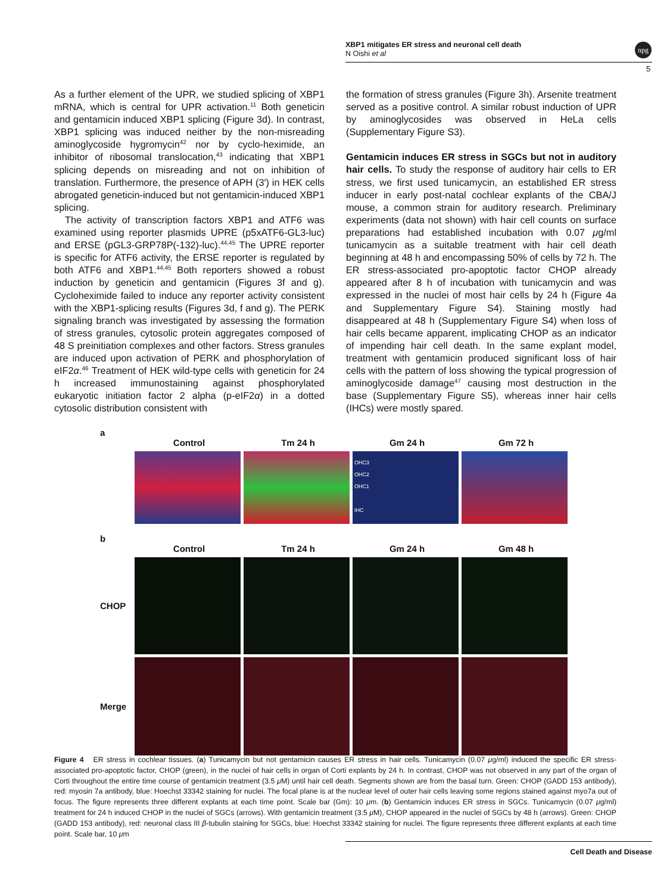XBP1 mitigates ER stress and neuronal cell death
N Oishi et al
npg
5
As a further element of the UPR, we studied splicing of XBP1 mRNA, which is central for UPR activation.<sup>11</sup> Both geneticin and gentamicin induced XBP1 splicing (Figure 3d). In contrast, XBP1 splicing was induced neither by the non-misreading aminoglycoside hygromycin<sup>42</sup> nor by cyclo-heximide, an inhibitor of ribosomal translocation,<sup>43</sup> indicating that XBP1 splicing depends on misreading and not on inhibition of translation. Furthermore, the presence of APH (3′) in HEK cells abrogated geneticin-induced but not gentamicin-induced XBP1 splicing.
The activity of transcription factors XBP1 and ATF6 was examined using reporter plasmids UPRE (p5xATF6-GL3-luc) and ERSE (pGL3-GRP78P(-132)-luc).<sup>44,45</sup> The UPRE reporter is specific for ATF6 activity, the ERSE reporter is regulated by both ATF6 and XBP1.<sup>44,45</sup> Both reporters showed a robust induction by geneticin and gentamicin (Figures 3f and g). Cycloheximide failed to induce any reporter activity consistent with the XBP1-splicing results (Figures 3d, f and g). The PERK signaling branch was investigated by assessing the formation of stress granules, cytosolic protein aggregates composed of 48 S preinitiation complexes and other factors. Stress granules are induced upon activation of PERK and phosphorylation of eIF2α.<sup>46</sup> Treatment of HEK wild-type cells with geneticin for 24 h increased immunostaining against phosphorylated eukaryotic initiation factor 2 alpha (p-eIF2α) in a dotted cytosolic distribution consistent with
the formation of stress granules (Figure 3h). Arsenite treatment served as a positive control. A similar robust induction of UPR by aminoglycosides was observed in HeLa cells (Supplementary Figure S3).
Gentamicin induces ER stress in SGCs but not in auditory hair cells. To study the response of auditory hair cells to ER stress, we first used tunicamycin, an established ER stress inducer in early post-natal cochlear explants of the CBA/J mouse, a common strain for auditory research. Preliminary experiments (data not shown) with hair cell counts on surface preparations had established incubation with 0.07 μg/ml tunicamycin as a suitable treatment with hair cell death beginning at 48 h and encompassing 50% of cells by 72 h. The ER stress-associated pro-apoptotic factor CHOP already appeared after 8 h of incubation with tunicamycin and was expressed in the nuclei of most hair cells by 24 h (Figure 4a and Supplementary Figure S4). Staining mostly had disappeared at 48 h (Supplementary Figure S4) when loss of hair cells became apparent, implicating CHOP as an indicator of impending hair cell death. In the same explant model, treatment with gentamicin produced significant loss of hair cells with the pattern of loss showing the typical progression of aminoglycoside damage<sup>47</sup> causing most destruction in the base (Supplementary Figure S5), whereas inner hair cells (IHCs) were mostly spared.
a
Control Tm 24 h Gm 24 h Gm 72 h
OHC3
OHC2
OHC1
IHC
b
Control Tm 24 h Gm 24 h Gm 48 h
CHOP
Merge
Figure 4 ER stress in cochlear tissues. (a) Tunicamycin but not gentamicin causes ER stress in hair cells. Tunicamycin (0.07 μg/ml) induced the specific ER stress-associated pro-apoptotic factor, CHOP (green), in the nuclei of hair cells in organ of Corti explants by 24 h. In contrast, CHOP was not observed in any part of the organ of Corti throughout the entire time course of gentamicin treatment (3.5 μ M) until hair cell death. Segments shown are from the basal turn. Green: CHOP (GADD 153 antibody), red: myosin 7a antibody, blue: Hoechst 33342 staining for nuclei. The focal plane is at the nuclear level of outer hair cells leaving some regions stained against myo7a out of focus. The figure represents three different explants at each time point. Scale bar (Gm): 10 μm. (b) Gentamicin induces ER stress in SGCs. Tunicamycin (0.07 μg/ml) treatment for 24 h induced CHOP in the nuclei of SGCs (arrows). With gentamicin treatment (3.5 μ M), CHOP appeared in the nuclei of SGCs by 48 h (arrows). Green: CHOP (GADD 153 antibody), red: neuronal class III β-tubulin staining for SGCs, blue: Hoechst 33342 staining for nuclei. The figure represents three different explants at each time point. Scale bar, 10 μm
Cell Death and Disease